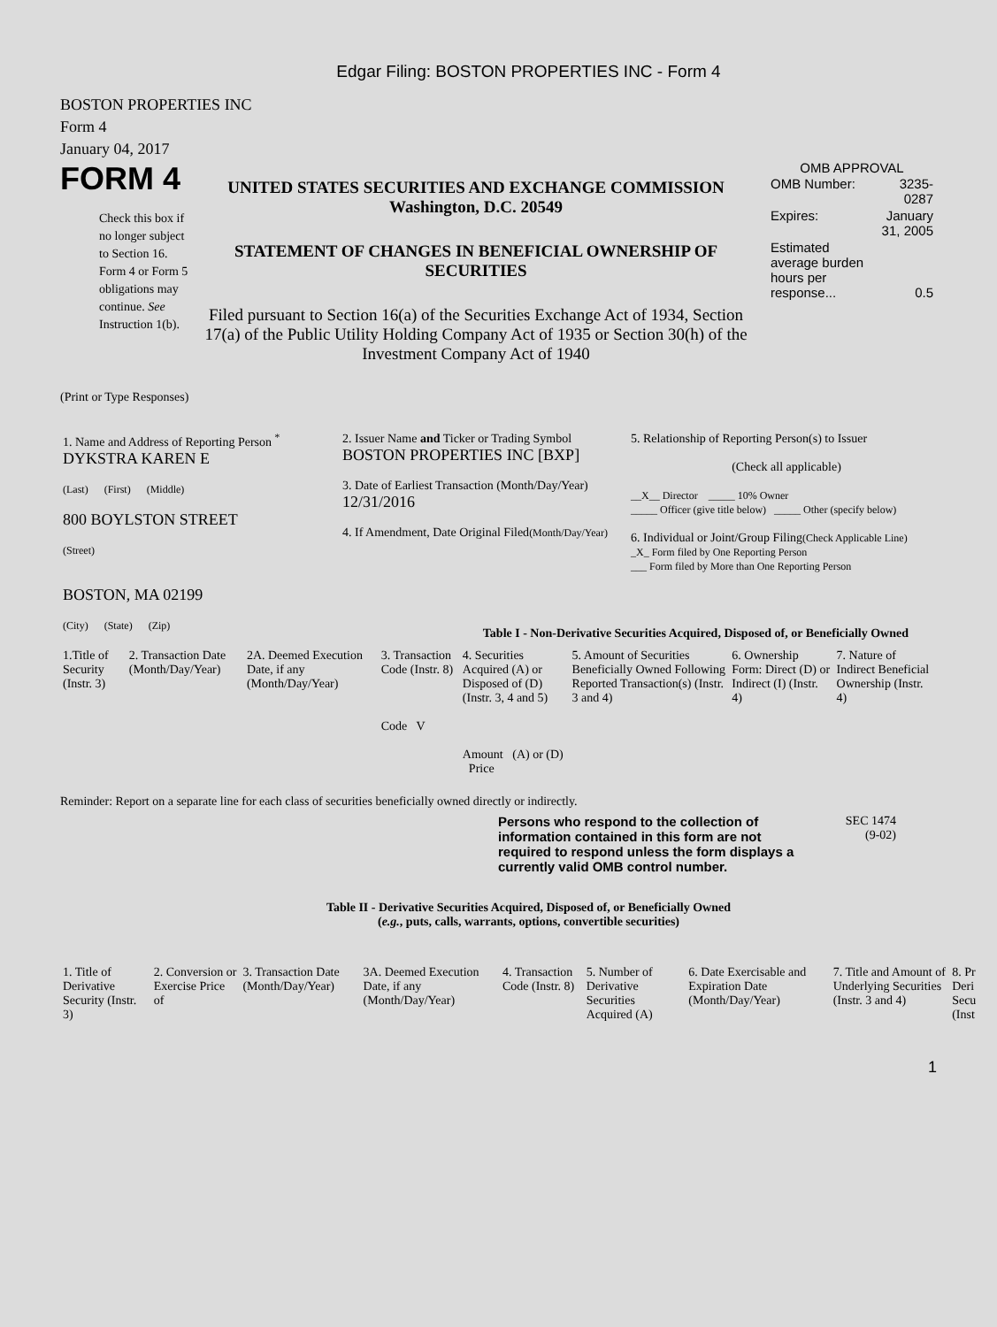Edgar Filing: BOSTON PROPERTIES INC - Form 4
BOSTON PROPERTIES INC
Form 4
January 04, 2017
FORM 4
Check this box if no longer subject to Section 16. Form 4 or Form 5 obligations may continue. See Instruction 1(b).
UNITED STATES SECURITIES AND EXCHANGE COMMISSION
Washington, D.C. 20549
STATEMENT OF CHANGES IN BENEFICIAL OWNERSHIP OF SECURITIES
Filed pursuant to Section 16(a) of the Securities Exchange Act of 1934, Section 17(a) of the Public Utility Holding Company Act of 1935 or Section 30(h) of the Investment Company Act of 1940
OMB APPROVAL
| OMB Number: | 3235-0287 |
| Expires: | January 31, 2005 |
| Estimated average burden hours per response... | 0.5 |
(Print or Type Responses)
| 1. Name and Address of Reporting Person <sup>*</sup> DYKSTRA KAREN E (Last) (First) (Middle) 800 BOYLSTON STREET (Street) BOSTON, MA 02199 (City) (State) (Zip) | 2. Issuer Name and Ticker or Trading Symbol BOSTON PROPERTIES INC [BXP] 3. Date of Earliest Transaction (Month/Day/Year) 12/31/2016 4. If Amendment, Date Original Filed (Month/Day/Year) | 5. Relationship of Reporting Person(s) to Issuer (Check all applicable) __X__ Director _____ 10% Owner _____ Officer (give title below) _____ Other (specify below) 6. Individual or Joint/Group Filing (Check Applicable Line) _X_ Form filed by One Reporting Person ___ Form filed by More than One Reporting Person |
Table I - Non-Derivative Securities Acquired, Disposed of, or Beneficially Owned
| 1.Title of Security (Instr. 3) | 2. Transaction Date (Month/Day/Year) | 2A. Deemed Execution Date, if any (Month/Day/Year) | 3. Transaction Code (Instr. 8) Code V | 4. Securities Acquired (A) or Disposed of (D) (Instr. 3, 4 and 5) Amount (A) or (D) Price | 5. Amount of Securities Beneficially Owned Following Reported Transaction(s) (Instr. 3 and 4) | 6. Ownership Form: Direct (D) or Indirect (I) (Instr. 4) | 7. Nature of Indirect Beneficial Ownership (Instr. 4) |
| --- | --- | --- | --- | --- | --- | --- | --- |
Reminder: Report on a separate line for each class of securities beneficially owned directly or indirectly.
Persons who respond to the collection of information contained in this form are not required to respond unless the form displays a currently valid OMB control number.
SEC 1474
(9-02)
Table II - Derivative Securities Acquired, Disposed of, or Beneficially Owned
(e.g., puts, calls, warrants, options, convertible securities)
| 1. Title of Derivative Security (Instr. 3) | 2. Conversion or Exercise Price of | 3. Transaction Date (Month/Day/Year) | 3A. Deemed Execution Date, if any (Month/Day/Year) | 4. Transaction Code (Instr. 8) | 5. Number of Derivative Securities Acquired (A) | 6. Date Exercisable and Expiration Date (Month/Day/Year) | 7. Title and Amount of Underlying Securities (Instr. 3 and 4) | 8. Pr Deri Secu (Inst |
| --- | --- | --- | --- | --- | --- | --- | --- | --- |
1